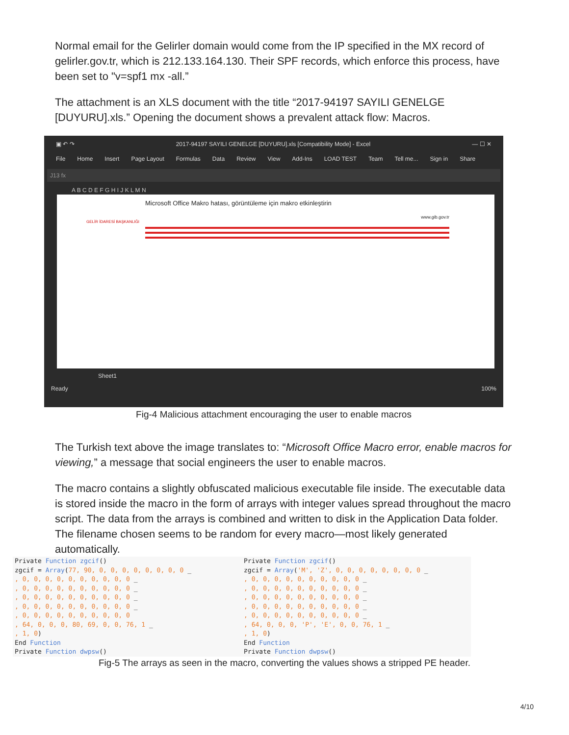Normal email for the Gelirler domain would come from the IP specified in the MX record of gelirler.gov.tr, which is 212.133.164.130. Their SPF records, which enforce this process, have been set to "v=spf1 mx -all.”
The attachment is an XLS document with the title “2017-94197 SAYILI GENELGE [DUYURU].xls.” Opening the document shows a prevalent attack flow: Macros.
▣ ↶ ↷ 2017-94197 SAYILI GENELGE [DUYURU].xls [Compatibility Mode] - Excel — ☐ ✕
File Home Insert Page Layout Formulas Data Review View Add-Ins LOAD TEST Team Tell me... Sign in Share
J13 fx
A B C D E F G H I J K L M N
Microsoft Office Makro hatası, görüntüleme için makro etkinleştirin
www.gib.gov.tr
GELİR İDARESİ BAŞKANLIĞI
Sheet1
Ready 100%
Fig-4 Malicious attachment encouraging the user to enable macros
The Turkish text above the image translates to: “Microsoft Office Macro error, enable macros for viewing,” a message that social engineers the user to enable macros.
The macro contains a slightly obfuscated malicious executable file inside. The executable data is stored inside the macro in the form of arrays with integer values spread throughout the macro script. The data from the arrays is combined and written to disk in the Application Data folder. The filename chosen seems to be random for every macro—most likely generated automatically.
Private Function zgcif()
zgcif = Array(77, 90, 0, 0, 0, 0, 0, 0, 0, 0 _
, 0, 0, 0, 0, 0, 0, 0, 0, 0, 0 _
, 0, 0, 0, 0, 0, 0, 0, 0, 0, 0 _
, 0, 0, 0, 0, 0, 0, 0, 0, 0, 0 _
, 0, 0, 0, 0, 0, 0, 0, 0, 0, 0 _
, 0, 0, 0, 0, 0, 0, 0, 0, 0, 0
, 64, 0, 0, 0, 80, 69, 0, 0, 76, 1 _
, 1, 0)
End Function
Private Function dwpsw()
Private Function zgcif()
zgcif = Array('M', 'Z', 0, 0, 0, 0, 0, 0, 0, 0 _
, 0, 0, 0, 0, 0, 0, 0, 0, 0, 0 _
, 0, 0, 0, 0, 0, 0, 0, 0, 0, 0 _
, 0, 0, 0, 0, 0, 0, 0, 0, 0, 0 _
, 0, 0, 0, 0, 0, 0, 0, 0, 0, 0 _
, 0, 0, 0, 0, 0, 0, 0, 0, 0, 0 _
, 64, 0, 0, 0, 'P', 'E', 0, 0, 76, 1 _
, 1, 0)
End Function
Private Function dwpsw()
Fig-5 The arrays as seen in the macro, converting the values shows a stripped PE header.
4/10